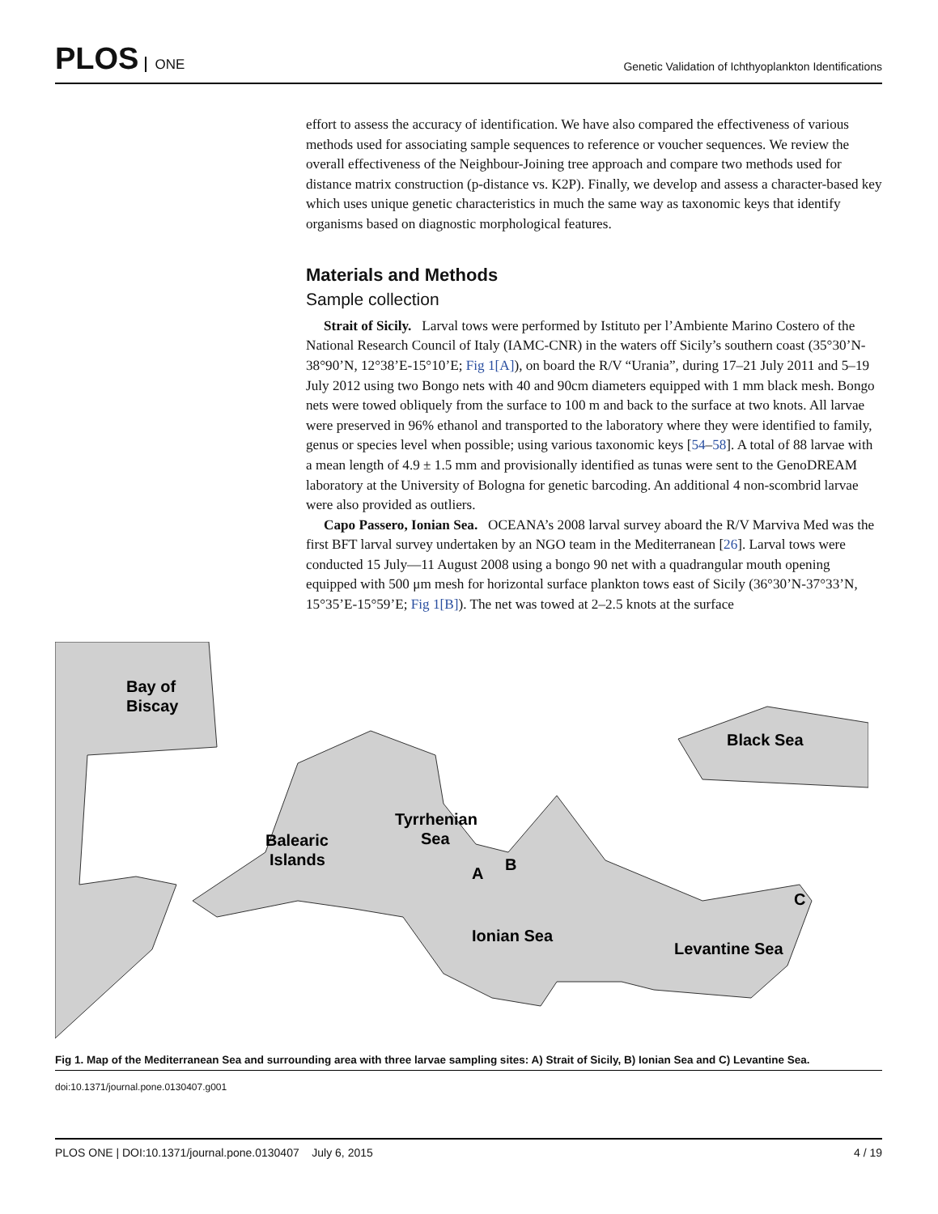PLOS ONE
Genetic Validation of Ichthyoplankton Identifications
effort to assess the accuracy of identification. We have also compared the effectiveness of various methods used for associating sample sequences to reference or voucher sequences. We review the overall effectiveness of the Neighbour-Joining tree approach and compare two methods used for distance matrix construction (p-distance vs. K2P). Finally, we develop and assess a character-based key which uses unique genetic characteristics in much the same way as taxonomic keys that identify organisms based on diagnostic morphological features.
Materials and Methods
Sample collection
Strait of Sicily. Larval tows were performed by Istituto per l’Ambiente Marino Costero of the National Research Council of Italy (IAMC-CNR) in the waters off Sicily’s southern coast (35°30’N-38°90’N, 12°38’E-15°10’E; Fig 1[A]), on board the R/V “Urania”, during 17–21 July 2011 and 5–19 July 2012 using two Bongo nets with 40 and 90cm diameters equipped with 1 mm black mesh. Bongo nets were towed obliquely from the surface to 100 m and back to the surface at two knots. All larvae were preserved in 96% ethanol and transported to the laboratory where they were identified to family, genus or species level when possible; using various taxonomic keys [54–58]. A total of 88 larvae with a mean length of 4.9 ± 1.5 mm and provisionally identified as tunas were sent to the GenoDREAM laboratory at the University of Bologna for genetic barcoding. An additional 4 non-scombrid larvae were also provided as outliers.
Capo Passero, Ionian Sea. OCEANA’s 2008 larval survey aboard the R/V Marviva Med was the first BFT larval survey undertaken by an NGO team in the Mediterranean [26]. Larval tows were conducted 15 July—11 August 2008 using a bongo 90 net with a quadrangular mouth opening equipped with 500 μm mesh for horizontal surface plankton tows east of Sicily (36°30’N-37°33’N, 15°35’E-15°59’E; Fig 1[B]). The net was towed at 2–2.5 knots at the surface
Bay of
Biscay
Black Sea
Tyrrhenian
Sea
Balearic
Islands
A
B
C
Ionian Sea
Levantine Sea
Fig 1. Map of the Mediterranean Sea and surrounding area with three larvae sampling sites: A) Strait of Sicily, B) Ionian Sea and C) Levantine Sea.
doi:10.1371/journal.pone.0130407.g001
PLOS ONE | DOI:10.1371/journal.pone.0130407 July 6, 2015 4 / 19